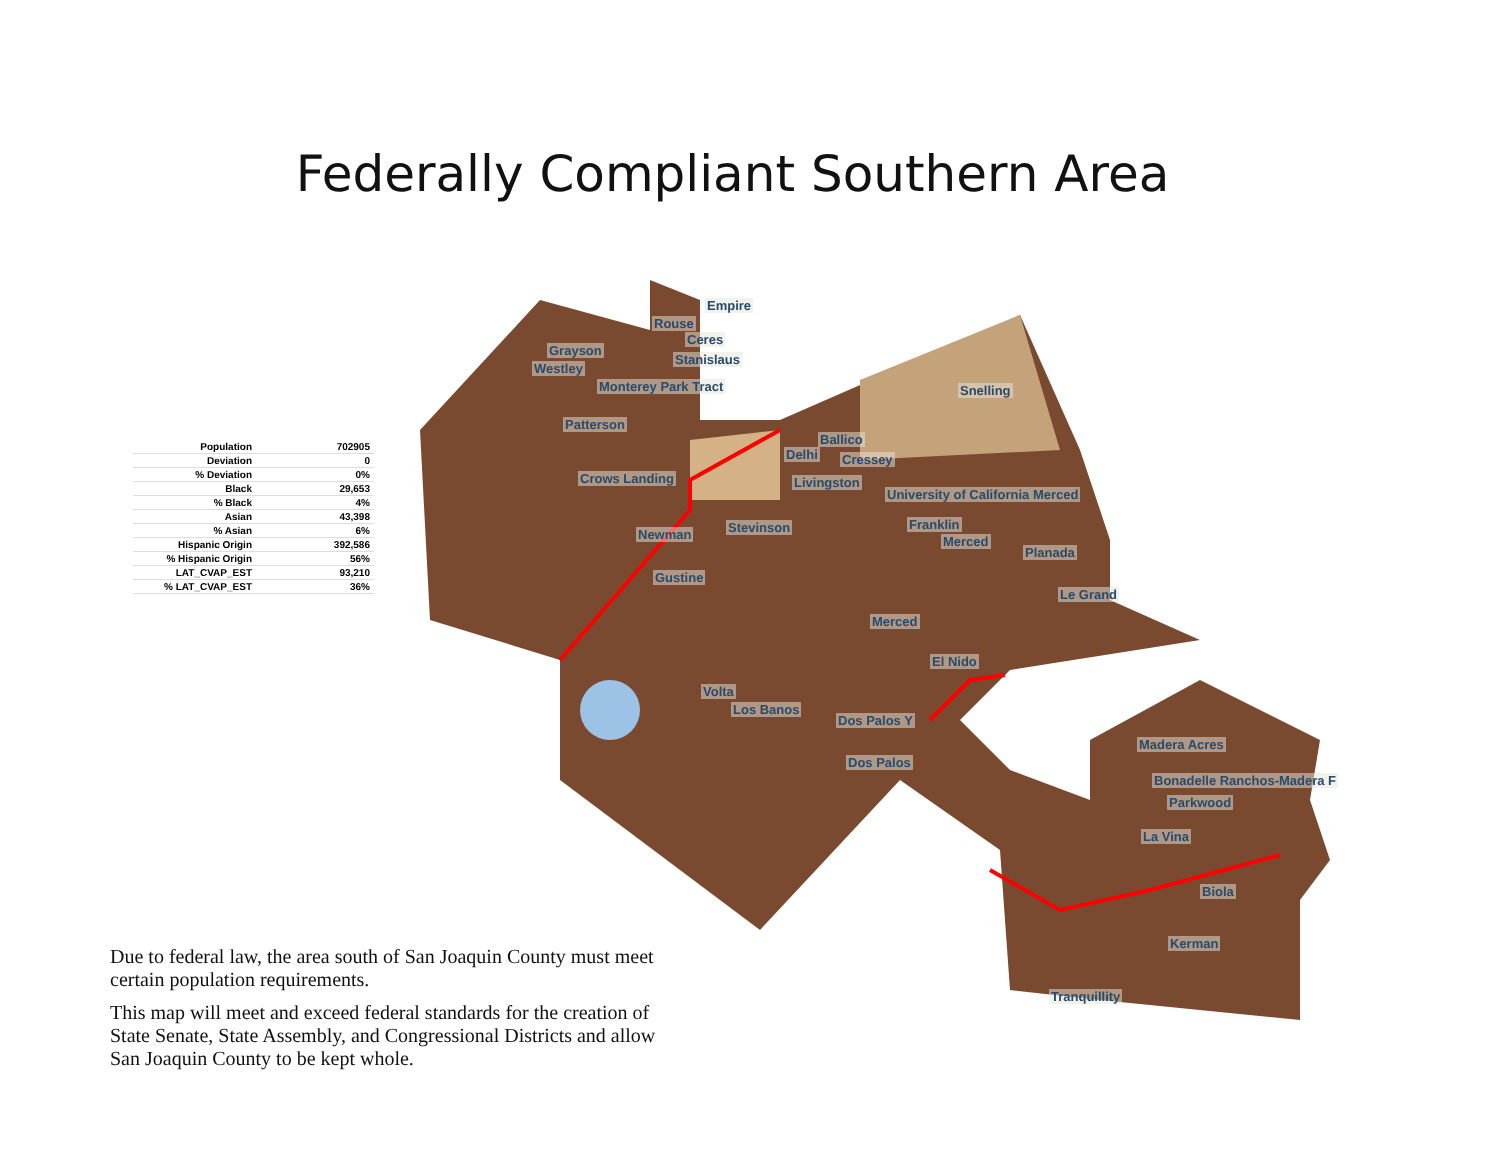Federally Compliant Southern Area
| Population | 702905 |
| Deviation | 0 |
| % Deviation | 0% |
| Black | 29,653 |
| % Black | 4% |
| Asian | 43,398 |
| % Asian | 6% |
| Hispanic Origin | 392,586 |
| % Hispanic Origin | 56% |
| LAT_CVAP_EST | 93,210 |
| % LAT_CVAP_EST | 36% |
Empire
Rouse
Ceres
Grayson
Stanislaus
Westley
Monterey Park Tract Snelling
Patterson
Ballico
Delhi Cressey
Crows Landing Livingston
University of California Merced
Franklin Stevinson Newman Merced
Planada
Gustine
Le Grand
Merced
El Nido
Volta
Los Banos
Dos Palos Y
Madera Acres
Dos Palos
Bonadelle Ranchos-Madera F
Parkwood
La Vina
Biola
Kerman
Tranquillity
Due to federal law, the area south of San Joaquin County must meet certain population requirements.
This map will meet and exceed federal standards for the creation of State Senate, State Assembly, and Congressional Districts and allow San Joaquin County to be kept whole.